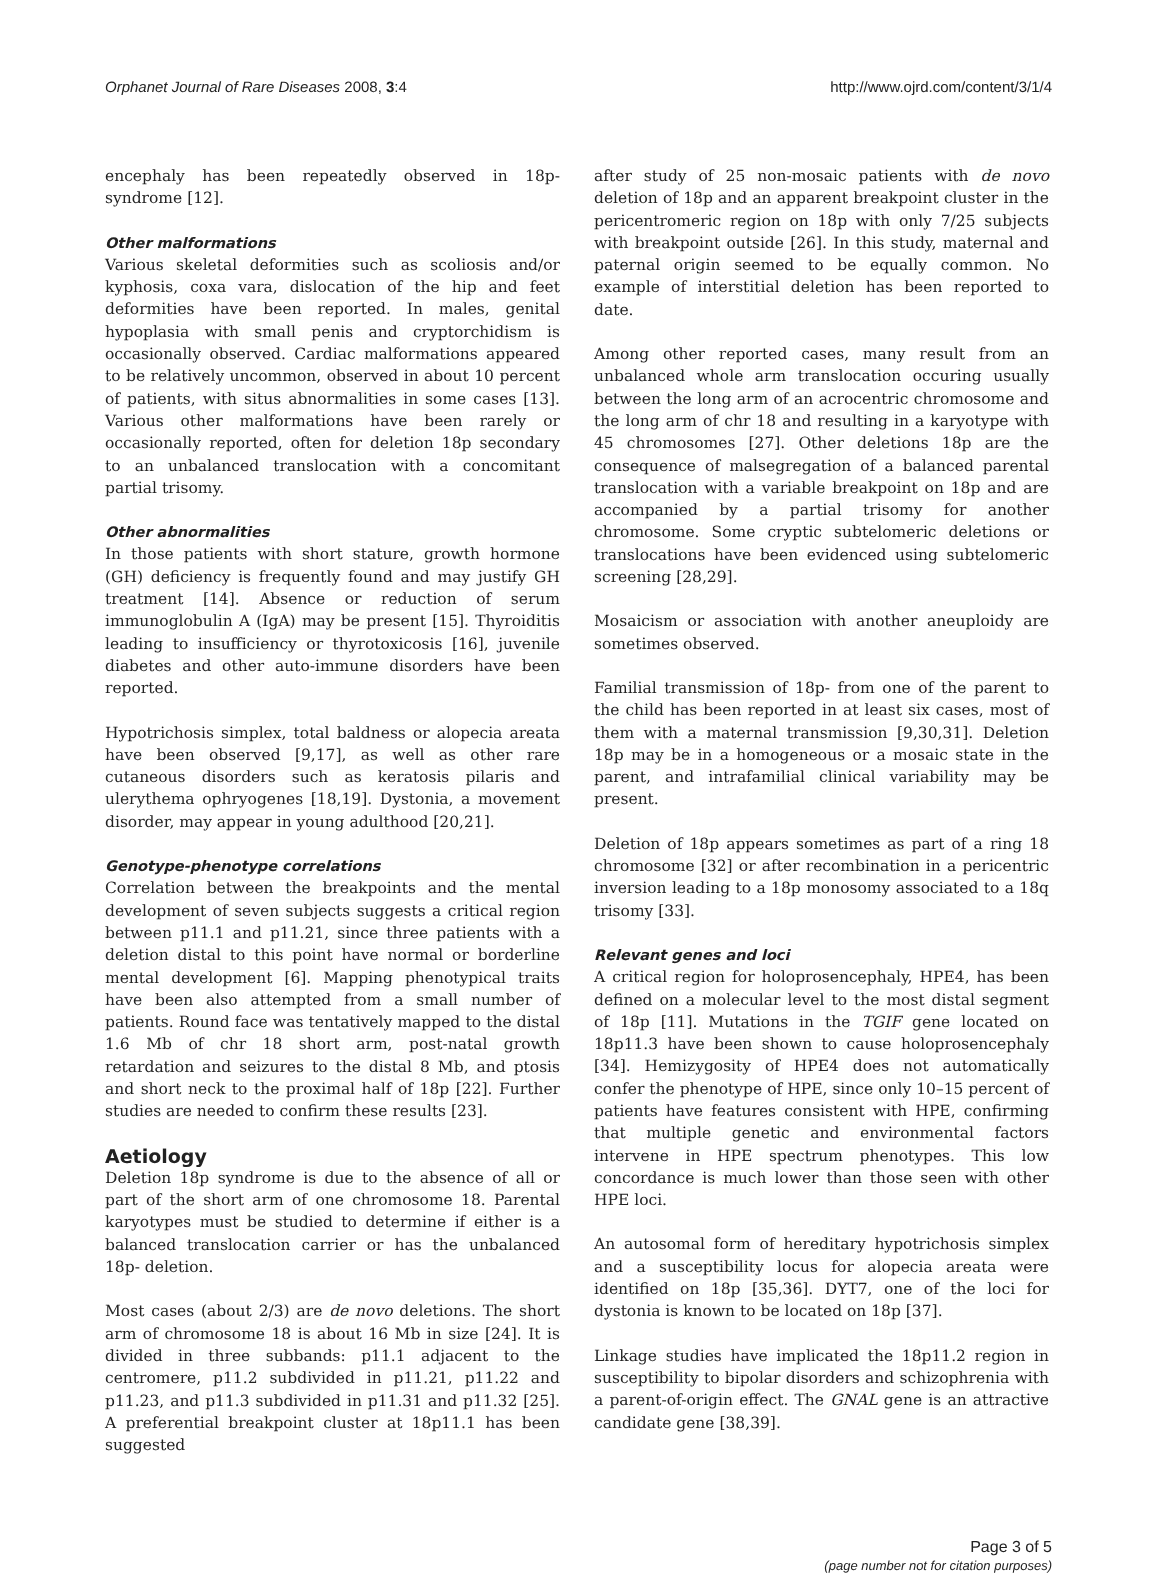Orphanet Journal of Rare Diseases 2008, 3:4 http://www.ojrd.com/content/3/1/4
encephaly has been repeatedly observed in 18p- syndrome [12].
Other malformations
Various skeletal deformities such as scoliosis and/or kyphosis, coxa vara, dislocation of the hip and feet deformities have been reported. In males, genital hypoplasia with small penis and cryptorchidism is occasionally observed. Cardiac malformations appeared to be relatively uncommon, observed in about 10 percent of patients, with situs abnormalities in some cases [13]. Various other malformations have been rarely or occasionally reported, often for deletion 18p secondary to an unbalanced translocation with a concomitant partial trisomy.
Other abnormalities
In those patients with short stature, growth hormone (GH) deficiency is frequently found and may justify GH treatment [14]. Absence or reduction of serum immunoglobulin A (IgA) may be present [15]. Thyroiditis leading to insufficiency or thyrotoxicosis [16], juvenile diabetes and other auto-immune disorders have been reported.
Hypotrichosis simplex, total baldness or alopecia areata have been observed [9,17], as well as other rare cutaneous disorders such as keratosis pilaris and ulerythema ophryogenes [18,19]. Dystonia, a movement disorder, may appear in young adulthood [20,21].
Genotype-phenotype correlations
Correlation between the breakpoints and the mental development of seven subjects suggests a critical region between p11.1 and p11.21, since three patients with a deletion distal to this point have normal or borderline mental development [6]. Mapping phenotypical traits have been also attempted from a small number of patients. Round face was tentatively mapped to the distal 1.6 Mb of chr 18 short arm, post-natal growth retardation and seizures to the distal 8 Mb, and ptosis and short neck to the proximal half of 18p [22]. Further studies are needed to confirm these results [23].
Aetiology
Deletion 18p syndrome is due to the absence of all or part of the short arm of one chromosome 18. Parental karyotypes must be studied to determine if either is a balanced translocation carrier or has the unbalanced 18p- deletion.
Most cases (about 2/3) are de novo deletions. The short arm of chromosome 18 is about 16 Mb in size [24]. It is divided in three subbands: p11.1 adjacent to the centromere, p11.2 subdivided in p11.21, p11.22 and p11.23, and p11.3 subdivided in p11.31 and p11.32 [25]. A preferential breakpoint cluster at 18p11.1 has been suggested
after study of 25 non-mosaic patients with de novo deletion of 18p and an apparent breakpoint cluster in the pericentromeric region on 18p with only 7/25 subjects with breakpoint outside [26]. In this study, maternal and paternal origin seemed to be equally common. No example of interstitial deletion has been reported to date.
Among other reported cases, many result from an unbalanced whole arm translocation occuring usually between the long arm of an acrocentric chromosome and the long arm of chr 18 and resulting in a karyotype with 45 chromosomes [27]. Other deletions 18p are the consequence of malsegregation of a balanced parental translocation with a variable breakpoint on 18p and are accompanied by a partial trisomy for another chromosome. Some cryptic subtelomeric deletions or translocations have been evidenced using subtelomeric screening [28,29].
Mosaicism or association with another aneuploidy are sometimes observed.
Familial transmission of 18p- from one of the parent to the child has been reported in at least six cases, most of them with a maternal transmission [9,30,31]. Deletion 18p may be in a homogeneous or a mosaic state in the parent, and intrafamilial clinical variability may be present.
Deletion of 18p appears sometimes as part of a ring 18 chromosome [32] or after recombination in a pericentric inversion leading to a 18p monosomy associated to a 18q trisomy [33].
Relevant genes and loci
A critical region for holoprosencephaly, HPE4, has been defined on a molecular level to the most distal segment of 18p [11]. Mutations in the TGIF gene located on 18p11.3 have been shown to cause holoprosencephaly [34]. Hemizygosity of HPE4 does not automatically confer the phenotype of HPE, since only 10–15 percent of patients have features consistent with HPE, confirming that multiple genetic and environmental factors intervene in HPE spectrum phenotypes. This low concordance is much lower than those seen with other HPE loci.
An autosomal form of hereditary hypotrichosis simplex and a susceptibility locus for alopecia areata were identified on 18p [35,36]. DYT7, one of the loci for dystonia is known to be located on 18p [37].
Linkage studies have implicated the 18p11.2 region in susceptibility to bipolar disorders and schizophrenia with a parent-of-origin effect. The GNAL gene is an attractive candidate gene [38,39].
Page 3 of 5
(page number not for citation purposes)